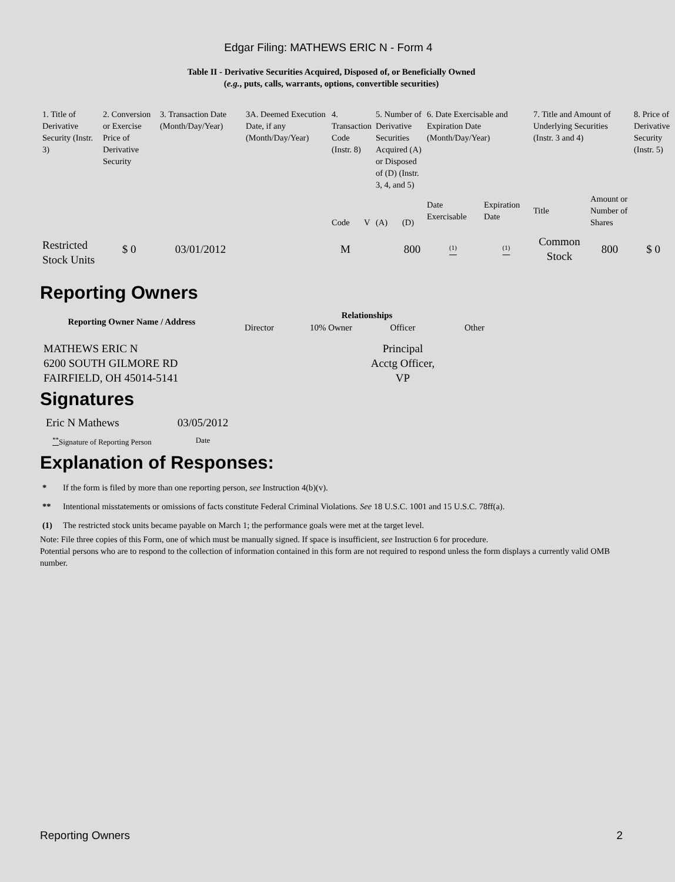Edgar Filing: MATHEWS ERIC N - Form 4
Table II - Derivative Securities Acquired, Disposed of, or Beneficially Owned
(e.g., puts, calls, warrants, options, convertible securities)
| 1. Title of Derivative Security (Instr. 3) | 2. Conversion or Exercise Price of Derivative Security | 3. Transaction Date (Month/Day/Year) | 3A. Deemed Execution Date, if any (Month/Day/Year) | 4. Transaction Code (Instr. 8) | | 5. Number of Derivative Securities Acquired (A) or Disposed of (D) (Instr. 3, 4, and 5) | | 6. Date Exercisable and Expiration Date (Month/Day/Year) | | 7. Title and Amount of Underlying Securities (Instr. 3 and 4) | | 8. Price of Derivative Security (Instr. 5) |
| --- | --- | --- | --- | --- | --- | --- | --- | --- | --- | --- | --- | --- |
| | | | | Code | V | (A) | (D) | Date Exercisable | Expiration Date | Title | Amount or Number of Shares | |
| Restricted Stock Units | $ 0 | 03/01/2012 | | M | | | 800 | <sup>(1)</sup> | <sup>(1)</sup> | Common Stock | 800 | $ 0 |
Reporting Owners
| Reporting Owner Name / Address | Relationships | | | |
| --- | --- | --- | --- | --- |
| | Director | 10% Owner | Officer | Other |
| MATHEWS ERIC N 6200 SOUTH GILMORE RD FAIRFIELD, OH 45014-5141 | | | Principal Acctg Officer, VP | |
Signatures
| Eric N Mathews | 03/05/2012 |
| <sup>**</sup> Signature of Reporting Person | Date |
Explanation of Responses:
| * | If the form is filed by more than one reporting person, see Instruction 4(b)(v). |
| ** | Intentional misstatements or omissions of facts constitute Federal Criminal Violations. See 18 U.S.C. 1001 and 15 U.S.C. 78ff(a). |
| (1) | The restricted stock units became payable on March 1; the performance goals were met at the target level. |
Note: File three copies of this Form, one of which must be manually signed. If space is insufficient, see Instruction 6 for procedure.
Potential persons who are to respond to the collection of information contained in this form are not required to respond unless the form displays a currently valid OMB number.
Reporting Owners 2